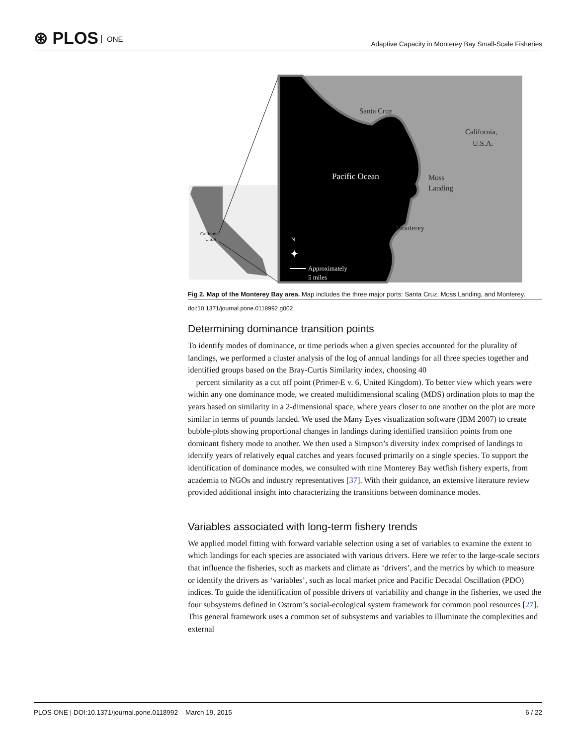⊛ PLOS ONE
Adaptive Capacity in Monterey Bay Small-Scale Fisheries
California,
U.S.A.
Santa Cruz
California,
U.S.A.
Pacific Ocean
Moss
Landing
Monterey
N
✦
Approximately
5 miles
Fig 2. Map of the Monterey Bay area. Map includes the three major ports: Santa Cruz, Moss Landing, and Monterey.
doi:10.1371/journal.pone.0118992.g002
Determining dominance transition points
To identify modes of dominance, or time periods when a given species accounted for the plurality of landings, we performed a cluster analysis of the log of annual landings for all three species together and identified groups based on the Bray-Curtis Similarity index, choosing 40
percent similarity as a cut off point (Primer-E v. 6, United Kingdom). To better view which years were within any one dominance mode, we created multidimensional scaling (MDS) ordination plots to map the years based on similarity in a 2-dimensional space, where years closer to one another on the plot are more similar in terms of pounds landed. We used the Many Eyes visualization software (IBM 2007) to create bubble-plots showing proportional changes in landings during identified transition points from one dominant fishery mode to another. We then used a Simpson’s diversity index comprised of landings to identify years of relatively equal catches and years focused primarily on a single species. To support the identification of dominance modes, we consulted with nine Monterey Bay wetfish fishery experts, from academia to NGOs and industry representatives [37]. With their guidance, an extensive literature review provided additional insight into characterizing the transitions between dominance modes.
Variables associated with long-term fishery trends
We applied model fitting with forward variable selection using a set of variables to examine the extent to which landings for each species are associated with various drivers. Here we refer to the large-scale sectors that influence the fisheries, such as markets and climate as ‘drivers’, and the metrics by which to measure or identify the drivers as ‘variables’, such as local market price and Pacific Decadal Oscillation (PDO) indices. To guide the identification of possible drivers of variability and change in the fisheries, we used the four subsystems defined in Ostrom’s social-ecological system framework for common pool resources [27]. This general framework uses a common set of subsystems and variables to illuminate the complexities and external
PLOS ONE | DOI:10.1371/journal.pone.0118992 March 19, 2015
6 / 22